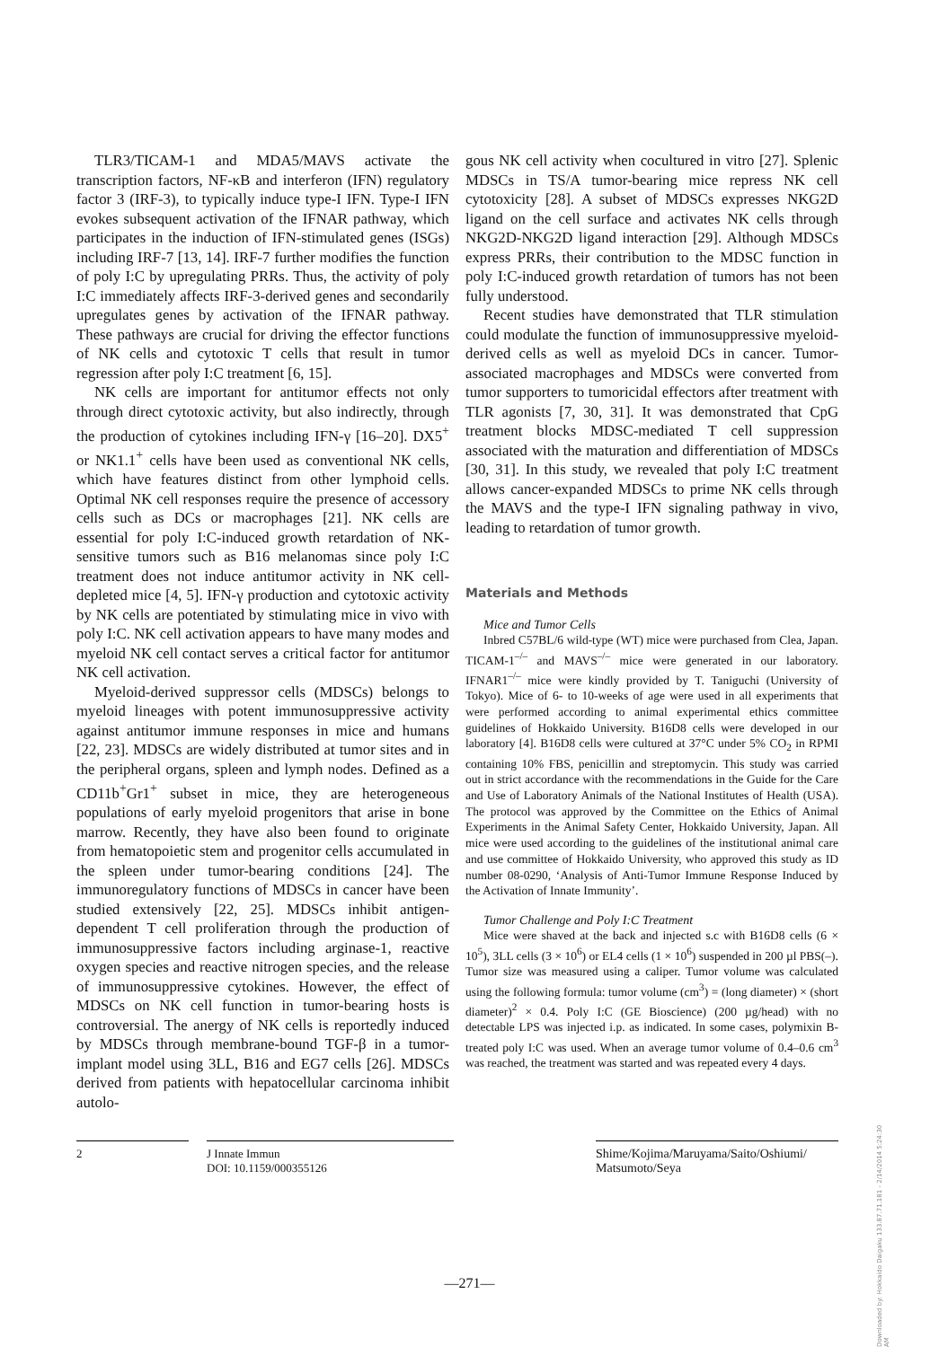TLR3/TICAM-1 and MDA5/MAVS activate the transcription factors, NF-κB and interferon (IFN) regulatory factor 3 (IRF-3), to typically induce type-I IFN. Type-I IFN evokes subsequent activation of the IFNAR pathway, which participates in the induction of IFN-stimulated genes (ISGs) including IRF-7 [13, 14]. IRF-7 further modifies the function of poly I:C by upregulating PRRs. Thus, the activity of poly I:C immediately affects IRF-3-derived genes and secondarily upregulates genes by activation of the IFNAR pathway. These pathways are crucial for driving the effector functions of NK cells and cytotoxic T cells that result in tumor regression after poly I:C treatment [6, 15].
NK cells are important for antitumor effects not only through direct cytotoxic activity, but also indirectly, through the production of cytokines including IFN-γ [16–20]. DX5<sup>+</sup> or NK1.1<sup>+</sup> cells have been used as conventional NK cells, which have features distinct from other lymphoid cells. Optimal NK cell responses require the presence of accessory cells such as DCs or macrophages [21]. NK cells are essential for poly I:C-induced growth retardation of NK-sensitive tumors such as B16 melanomas since poly I:C treatment does not induce antitumor activity in NK cell-depleted mice [4, 5]. IFN-γ production and cytotoxic activity by NK cells are potentiated by stimulating mice in vivo with poly I:C. NK cell activation appears to have many modes and myeloid NK cell contact serves a critical factor for antitumor NK cell activation.
Myeloid-derived suppressor cells (MDSCs) belongs to myeloid lineages with potent immunosuppressive activity against antitumor immune responses in mice and humans [22, 23]. MDSCs are widely distributed at tumor sites and in the peripheral organs, spleen and lymph nodes. Defined as a CD11b<sup>+</sup>Gr1<sup>+</sup> subset in mice, they are heterogeneous populations of early myeloid progenitors that arise in bone marrow. Recently, they have also been found to originate from hematopoietic stem and progenitor cells accumulated in the spleen under tumor-bearing conditions [24]. The immunoregulatory functions of MDSCs in cancer have been studied extensively [22, 25]. MDSCs inhibit antigen-dependent T cell proliferation through the production of immunosuppressive factors including arginase-1, reactive oxygen species and reactive nitrogen species, and the release of immunosuppressive cytokines. However, the effect of MDSCs on NK cell function in tumor-bearing hosts is controversial. The anergy of NK cells is reportedly induced by MDSCs through membrane-bound TGF-β in a tumor-implant model using 3LL, B16 and EG7 cells [26]. MDSCs derived from patients with hepatocellular carcinoma inhibit autolo-
gous NK cell activity when cocultured in vitro [27]. Splenic MDSCs in TS/A tumor-bearing mice repress NK cell cytotoxicity [28]. A subset of MDSCs expresses NKG2D ligand on the cell surface and activates NK cells through NKG2D-NKG2D ligand interaction [29]. Although MDSCs express PRRs, their contribution to the MDSC function in poly I:C-induced growth retardation of tumors has not been fully understood.
Recent studies have demonstrated that TLR stimulation could modulate the function of immunosuppressive myeloid-derived cells as well as myeloid DCs in cancer. Tumor-associated macrophages and MDSCs were converted from tumor supporters to tumoricidal effectors after treatment with TLR agonists [7, 30, 31]. It was demonstrated that CpG treatment blocks MDSC-mediated T cell suppression associated with the maturation and differentiation of MDSCs [30, 31]. In this study, we revealed that poly I:C treatment allows cancer-expanded MDSCs to prime NK cells through the MAVS and the type-I IFN signaling pathway in vivo, leading to retardation of tumor growth.
Materials and Methods
Mice and Tumor Cells
Inbred C57BL/6 wild-type (WT) mice were purchased from Clea, Japan. TICAM-1<sup>–/–</sup> and MAVS<sup>–/–</sup> mice were generated in our laboratory. IFNAR1<sup>–/–</sup> mice were kindly provided by T. Taniguchi (University of Tokyo). Mice of 6- to 10-weeks of age were used in all experiments that were performed according to animal experimental ethics committee guidelines of Hokkaido University. B16D8 cells were developed in our laboratory [4]. B16D8 cells were cultured at 37°C under 5% CO<sub>2</sub> in RPMI containing 10% FBS, penicillin and streptomycin. This study was carried out in strict accordance with the recommendations in the Guide for the Care and Use of Laboratory Animals of the National Institutes of Health (USA). The protocol was approved by the Committee on the Ethics of Animal Experiments in the Animal Safety Center, Hokkaido University, Japan. All mice were used according to the guidelines of the institutional animal care and use committee of Hokkaido University, who approved this study as ID number 08-0290, ‘Analysis of Anti-Tumor Immune Response Induced by the Activation of Innate Immunity’.
Tumor Challenge and Poly I:C Treatment
Mice were shaved at the back and injected s.c with B16D8 cells (6 × 10<sup>5</sup>), 3LL cells (3 × 10<sup>6</sup>) or EL4 cells (1 × 10<sup>6</sup>) suspended in 200 µl PBS(–). Tumor size was measured using a caliper. Tumor volume was calculated using the following formula: tumor volume (cm<sup>3</sup>) = (long diameter) × (short diameter)<sup>2</sup> × 0.4. Poly I:C (GE Bioscience) (200 µg/head) with no detectable LPS was injected i.p. as indicated. In some cases, polymixin B-treated poly I:C was used. When an average tumor volume of 0.4–0.6 cm<sup>3</sup> was reached, the treatment was started and was repeated every 4 days.
2 J Innate Immun
DOI: 10.1159/000355126
Shime/Kojima/Maruyama/Saito/Oshiumi/
Matsumoto/Seya
Downloaded by: Hokkaido Daigaku 133.87.71.181 - 2/14/2014 5:24:30 AM
—271—